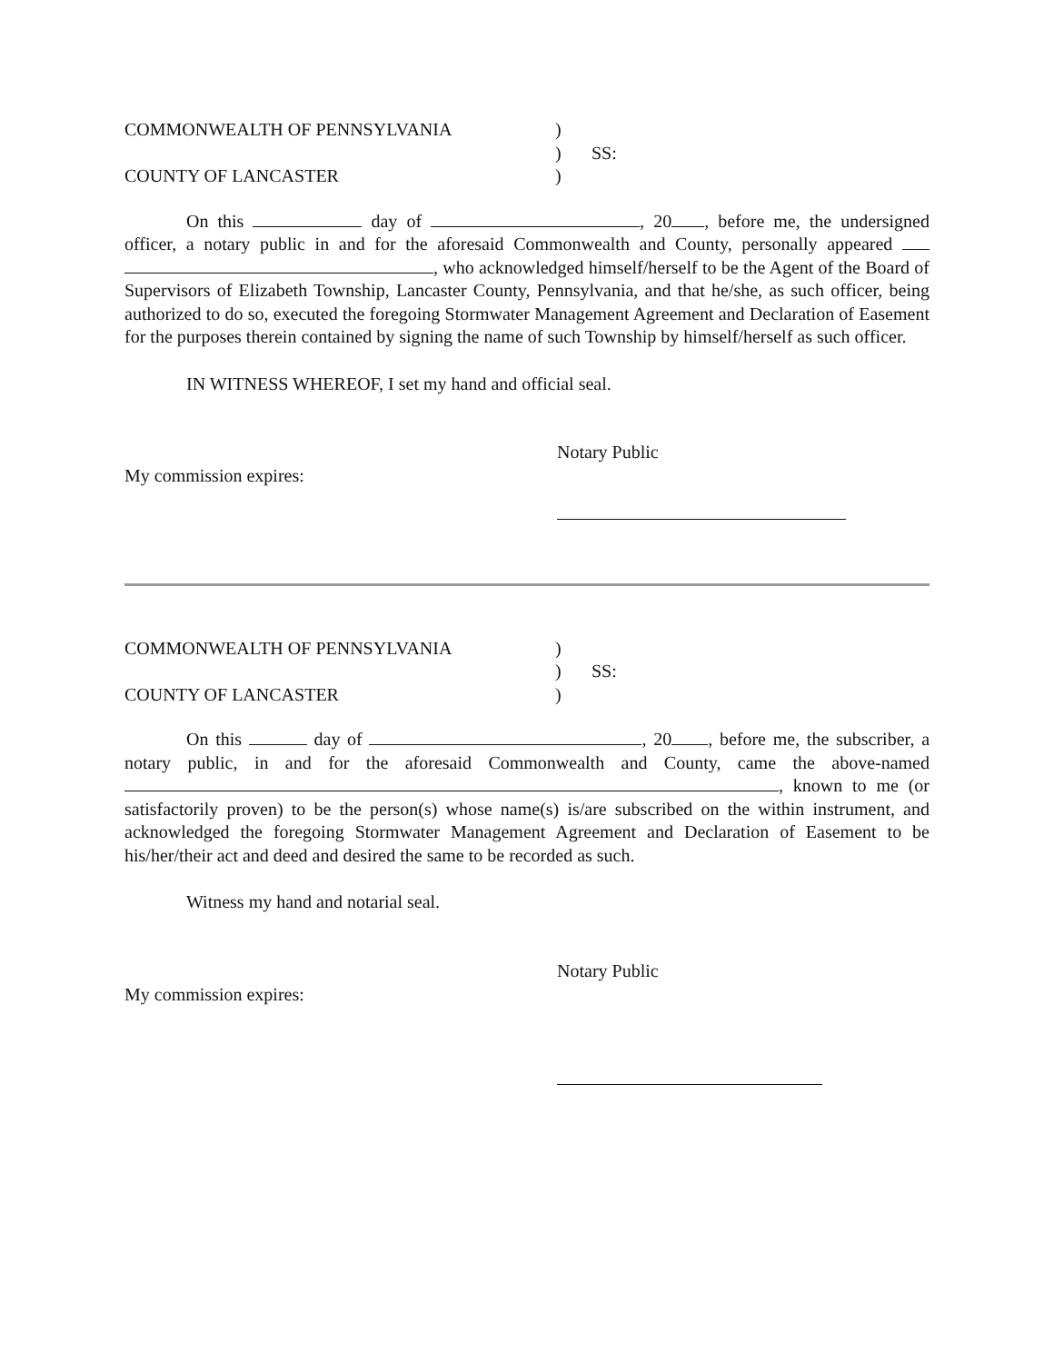COMMONWEALTH OF PENNSYLVANIA
)
)
SS:
COUNTY OF LANCASTER
)
On this day of , 20 , before me, the undersigned officer, a notary public in and for the aforesaid Commonwealth and County, personally appeared , who acknowledged himself/herself to be the Agent of the Board of Supervisors of Elizabeth Township, Lancaster County, Pennsylvania, and that he/she, as such officer, being authorized to do so, executed the foregoing Stormwater Management Agreement and Declaration of Easement for the purposes therein contained by signing the name of such Township by himself/herself as such officer.
IN WITNESS WHEREOF, I set my hand and official seal.
My commission expires:
Notary Public
COMMONWEALTH OF PENNSYLVANIA
)
)
SS:
COUNTY OF LANCASTER
)
On this day of , 20 , before me, the subscriber, a notary public, in and for the aforesaid Commonwealth and County, came the above-named , known to me (or satisfactorily proven) to be the person(s) whose name(s) is/are subscribed on the within instrument, and acknowledged the foregoing Stormwater Management Agreement and Declaration of Easement to be his/her/their act and deed and desired the same to be recorded as such.
Witness my hand and notarial seal.
My commission expires:
Notary Public